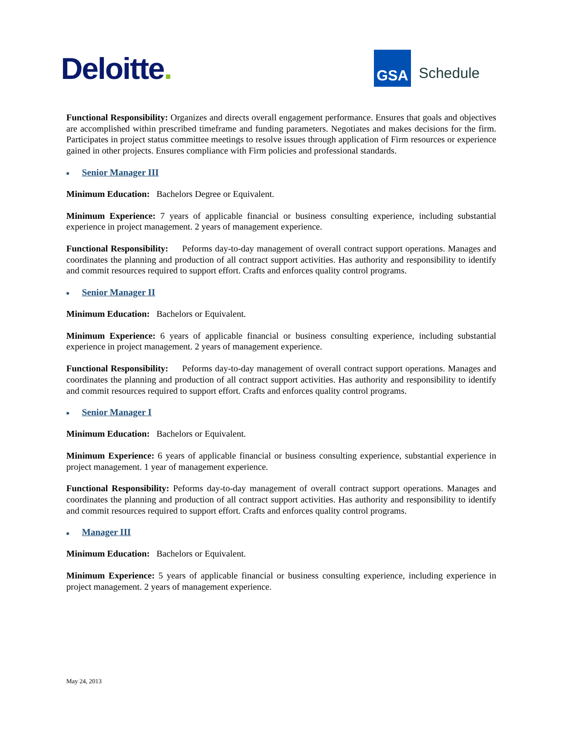Deloitte.
GSA
Schedule
Functional Responsibility: Organizes and directs overall engagement performance. Ensures that goals and objectives are accomplished within prescribed timeframe and funding parameters. Negotiates and makes decisions for the firm. Participates in project status committee meetings to resolve issues through application of Firm resources or experience gained in other projects. Ensures compliance with Firm policies and professional standards.
■ Senior Manager III
Minimum Education: Bachelors Degree or Equivalent.
Minimum Experience: 7 years of applicable financial or business consulting experience, including substantial experience in project management. 2 years of management experience.
Functional Responsibility: Peforms day-to-day management of overall contract support operations. Manages and coordinates the planning and production of all contract support activities. Has authority and responsibility to identify and commit resources required to support effort. Crafts and enforces quality control programs.
■ Senior Manager II
Minimum Education: Bachelors or Equivalent.
Minimum Experience: 6 years of applicable financial or business consulting experience, including substantial experience in project management. 2 years of management experience.
Functional Responsibility: Peforms day-to-day management of overall contract support operations. Manages and coordinates the planning and production of all contract support activities. Has authority and responsibility to identify and commit resources required to support effort. Crafts and enforces quality control programs.
■ Senior Manager I
Minimum Education: Bachelors or Equivalent.
Minimum Experience: 6 years of applicable financial or business consulting experience, substantial experience in project management. 1 year of management experience.
Functional Responsibility: Peforms day-to-day management of overall contract support operations. Manages and coordinates the planning and production of all contract support activities. Has authority and responsibility to identify and commit resources required to support effort. Crafts and enforces quality control programs.
■ Manager III
Minimum Education: Bachelors or Equivalent.
Minimum Experience: 5 years of applicable financial or business consulting experience, including experience in project management. 2 years of management experience.
May 24, 2013